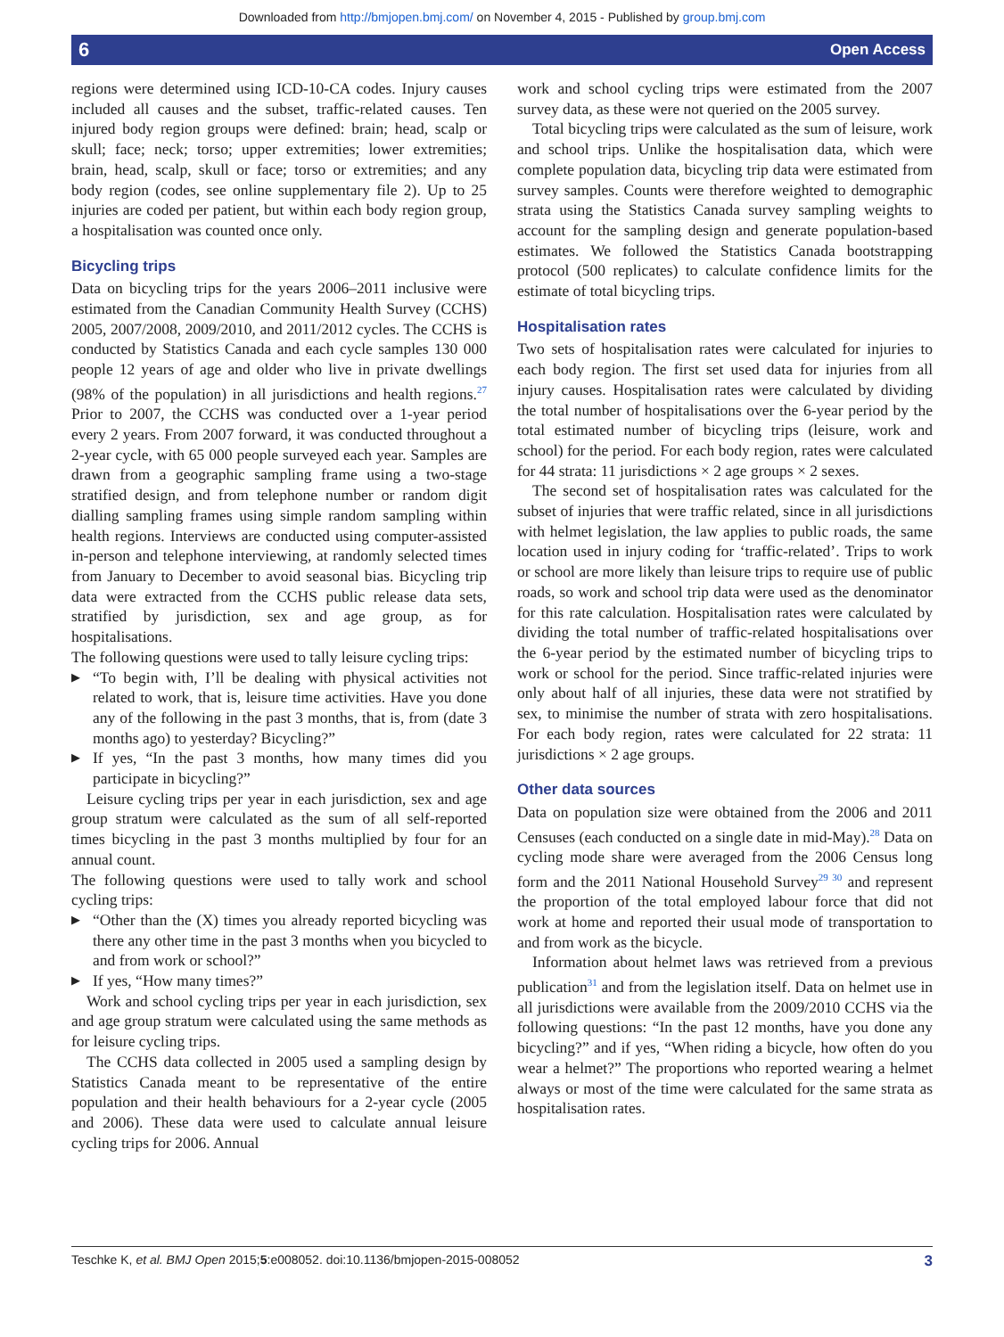Downloaded from http://bmjopen.bmj.com/ on November 4, 2015 - Published by group.bmj.com
6 Open Access
regions were determined using ICD-10-CA codes. Injury causes included all causes and the subset, traffic-related causes. Ten injured body region groups were defined: brain; head, scalp or skull; face; neck; torso; upper extremities; lower extremities; brain, head, scalp, skull or face; torso or extremities; and any body region (codes, see online supplementary file 2). Up to 25 injuries are coded per patient, but within each body region group, a hospitalisation was counted once only.
Bicycling trips
Data on bicycling trips for the years 2006–2011 inclusive were estimated from the Canadian Community Health Survey (CCHS) 2005, 2007/2008, 2009/2010, and 2011/2012 cycles. The CCHS is conducted by Statistics Canada and each cycle samples 130 000 people 12 years of age and older who live in private dwellings (98% of the population) in all jurisdictions and health regions.<sup>27</sup> Prior to 2007, the CCHS was conducted over a 1-year period every 2 years. From 2007 forward, it was conducted throughout a 2-year cycle, with 65 000 people surveyed each year. Samples are drawn from a geographic sampling frame using a two-stage stratified design, and from telephone number or random digit dialling sampling frames using simple random sampling within health regions. Interviews are conducted using computer-assisted in-person and telephone interviewing, at randomly selected times from January to December to avoid seasonal bias. Bicycling trip data were extracted from the CCHS public release data sets, stratified by jurisdiction, sex and age group, as for hospitalisations.
The following questions were used to tally leisure cycling trips:
▶ “To begin with, I’ll be dealing with physical activities not related to work, that is, leisure time activities. Have you done any of the following in the past 3 months, that is, from (date 3 months ago) to yesterday? Bicycling?”
▶ If yes, “In the past 3 months, how many times did you participate in bicycling?”
Leisure cycling trips per year in each jurisdiction, sex and age group stratum were calculated as the sum of all self-reported times bicycling in the past 3 months multiplied by four for an annual count.
The following questions were used to tally work and school cycling trips:
▶ “Other than the (X) times you already reported bicycling was there any other time in the past 3 months when you bicycled to and from work or school?”
▶ If yes, “How many times?”
Work and school cycling trips per year in each jurisdiction, sex and age group stratum were calculated using the same methods as for leisure cycling trips.
The CCHS data collected in 2005 used a sampling design by Statistics Canada meant to be representative of the entire population and their health behaviours for a 2-year cycle (2005 and 2006). These data were used to calculate annual leisure cycling trips for 2006. Annual
work and school cycling trips were estimated from the 2007 survey data, as these were not queried on the 2005 survey.
Total bicycling trips were calculated as the sum of leisure, work and school trips. Unlike the hospitalisation data, which were complete population data, bicycling trip data were estimated from survey samples. Counts were therefore weighted to demographic strata using the Statistics Canada survey sampling weights to account for the sampling design and generate population-based estimates. We followed the Statistics Canada bootstrapping protocol (500 replicates) to calculate confidence limits for the estimate of total bicycling trips.
Hospitalisation rates
Two sets of hospitalisation rates were calculated for injuries to each body region. The first set used data for injuries from all injury causes. Hospitalisation rates were calculated by dividing the total number of hospitalisations over the 6-year period by the total estimated number of bicycling trips (leisure, work and school) for the period. For each body region, rates were calculated for 44 strata: 11 jurisdictions × 2 age groups × 2 sexes.
The second set of hospitalisation rates was calculated for the subset of injuries that were traffic related, since in all jurisdictions with helmet legislation, the law applies to public roads, the same location used in injury coding for ‘traffic-related’. Trips to work or school are more likely than leisure trips to require use of public roads, so work and school trip data were used as the denominator for this rate calculation. Hospitalisation rates were calculated by dividing the total number of traffic-related hospitalisations over the 6-year period by the estimated number of bicycling trips to work or school for the period. Since traffic-related injuries were only about half of all injuries, these data were not stratified by sex, to minimise the number of strata with zero hospitalisations. For each body region, rates were calculated for 22 strata: 11 jurisdictions × 2 age groups.
Other data sources
Data on population size were obtained from the 2006 and 2011 Censuses (each conducted on a single date in mid-May).<sup>28</sup> Data on cycling mode share were averaged from the 2006 Census long form and the 2011 National Household Survey<sup>29 30</sup> and represent the proportion of the total employed labour force that did not work at home and reported their usual mode of transportation to and from work as the bicycle.
Information about helmet laws was retrieved from a previous publication<sup>31</sup> and from the legislation itself. Data on helmet use in all jurisdictions were available from the 2009/2010 CCHS via the following questions: “In the past 12 months, have you done any bicycling?” and if yes, “When riding a bicycle, how often do you wear a helmet?” The proportions who reported wearing a helmet always or most of the time were calculated for the same strata as hospitalisation rates.
Teschke K, et al. BMJ Open 2015;5:e008052. doi:10.1136/bmjopen-2015-008052 3